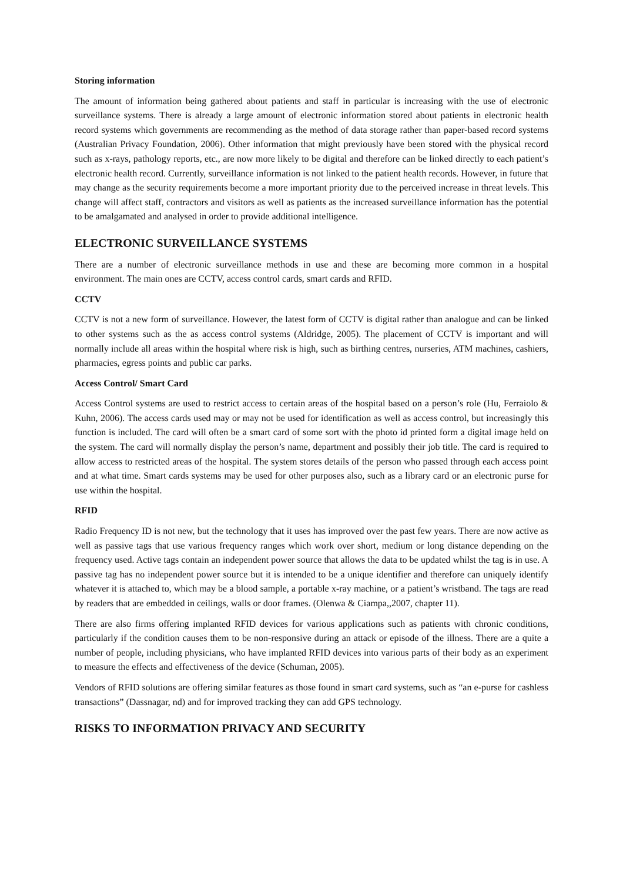Storing information
The amount of information being gathered about patients and staff in particular is increasing with the use of electronic surveillance systems. There is already a large amount of electronic information stored about patients in electronic health record systems which governments are recommending as the method of data storage rather than paper-based record systems (Australian Privacy Foundation, 2006). Other information that might previously have been stored with the physical record such as x-rays, pathology reports, etc., are now more likely to be digital and therefore can be linked directly to each patient’s electronic health record. Currently, surveillance information is not linked to the patient health records. However, in future that may change as the security requirements become a more important priority due to the perceived increase in threat levels. This change will affect staff, contractors and visitors as well as patients as the increased surveillance information has the potential to be amalgamated and analysed in order to provide additional intelligence.
ELECTRONIC SURVEILLANCE SYSTEMS
There are a number of electronic surveillance methods in use and these are becoming more common in a hospital environment. The main ones are CCTV, access control cards, smart cards and RFID.
CCTV
CCTV is not a new form of surveillance. However, the latest form of CCTV is digital rather than analogue and can be linked to other systems such as the as access control systems (Aldridge, 2005). The placement of CCTV is important and will normally include all areas within the hospital where risk is high, such as birthing centres, nurseries, ATM machines, cashiers, pharmacies, egress points and public car parks.
Access Control/ Smart Card
Access Control systems are used to restrict access to certain areas of the hospital based on a person’s role (Hu, Ferraiolo & Kuhn, 2006). The access cards used may or may not be used for identification as well as access control, but increasingly this function is included. The card will often be a smart card of some sort with the photo id printed form a digital image held on the system. The card will normally display the person’s name, department and possibly their job title. The card is required to allow access to restricted areas of the hospital. The system stores details of the person who passed through each access point and at what time. Smart cards systems may be used for other purposes also, such as a library card or an electronic purse for use within the hospital.
RFID
Radio Frequency ID is not new, but the technology that it uses has improved over the past few years. There are now active as well as passive tags that use various frequency ranges which work over short, medium or long distance depending on the frequency used. Active tags contain an independent power source that allows the data to be updated whilst the tag is in use. A passive tag has no independent power source but it is intended to be a unique identifier and therefore can uniquely identify whatever it is attached to, which may be a blood sample, a portable x-ray machine, or a patient’s wristband. The tags are read by readers that are embedded in ceilings, walls or door frames. (Olenwa & Ciampa,,2007, chapter 11).
There are also firms offering implanted RFID devices for various applications such as patients with chronic conditions, particularly if the condition causes them to be non-responsive during an attack or episode of the illness. There are a quite a number of people, including physicians, who have implanted RFID devices into various parts of their body as an experiment to measure the effects and effectiveness of the device (Schuman, 2005).
Vendors of RFID solutions are offering similar features as those found in smart card systems, such as “an e-purse for cashless transactions” (Dassnagar, nd) and for improved tracking they can add GPS technology.
RISKS TO INFORMATION PRIVACY AND SECURITY